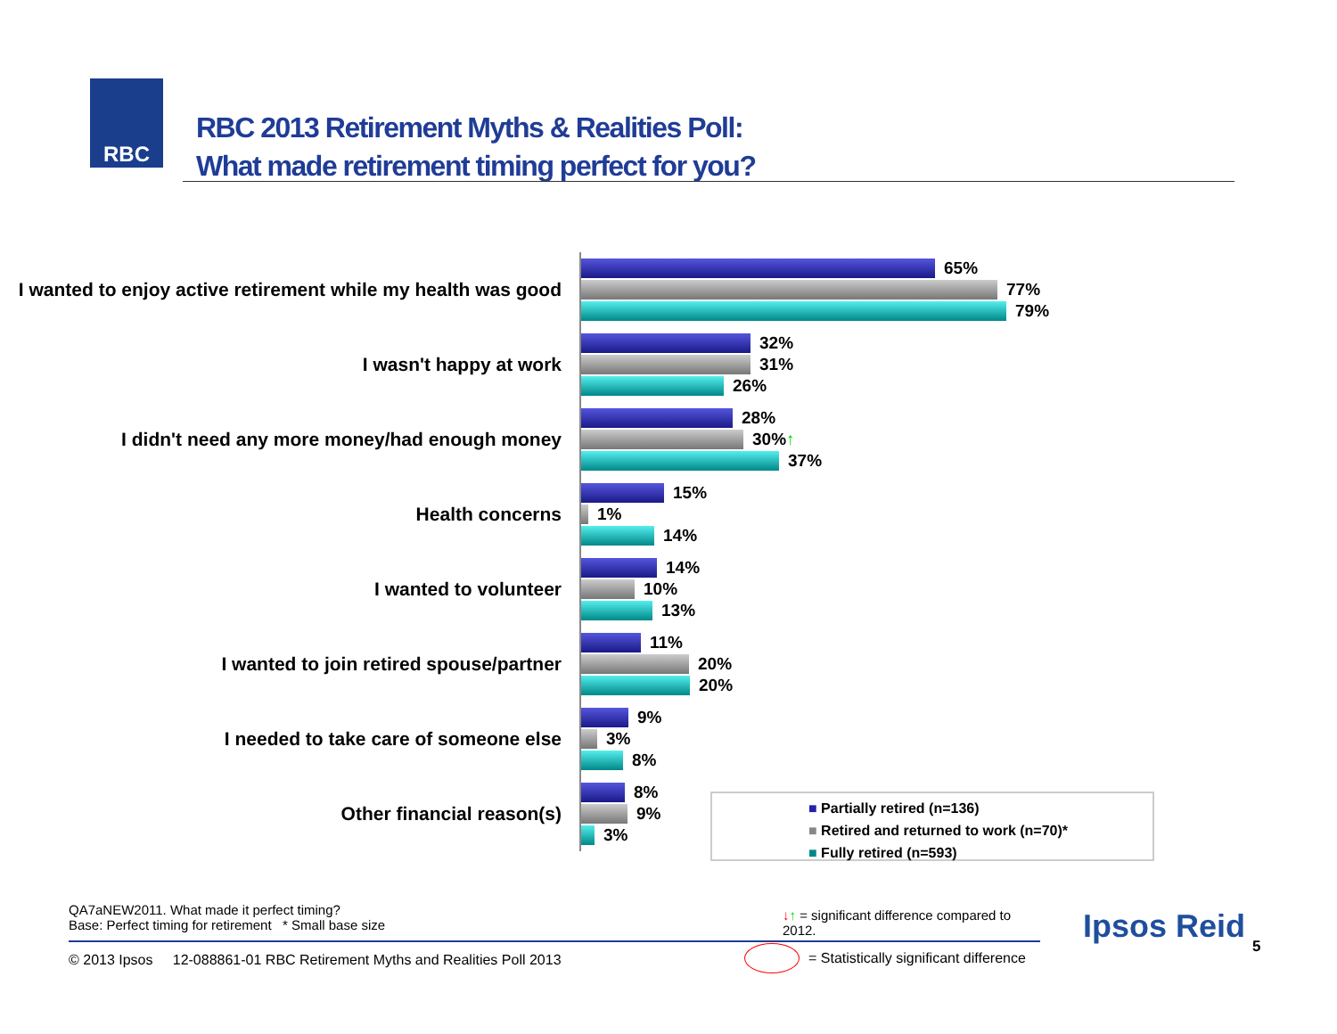RBC
RBC 2013 Retirement Myths & Realities Poll:
What made retirement timing perfect for you?
I wanted to enjoy active retirement while my health was good
65%
77%
79%
I wasn't happy at work
32%
31%
26%
I didn't need any more money/had enough money
28%
30% ↑
37%
Health concerns
15%
1%
14%
I wanted to volunteer
14%
10%
13%
I wanted to join retired spouse/partner
11%
20%
20%
I needed to take care of someone else
9%
3%
8%
Other financial reason(s)
8%
9%
3%
■ Partially retired (n=136)
■ Retired and returned to work (n=70)*
■ Fully retired (n=593)
QA7aNEW2011. What made it perfect timing?
Base: Perfect timing for retirement * Small base size
↓↑ = significant difference compared to 2012.
© 2013 Ipsos 12-088861-01 RBC Retirement Myths and Realities Poll 2013
= Statistically significant difference
Ipsos Reid
5